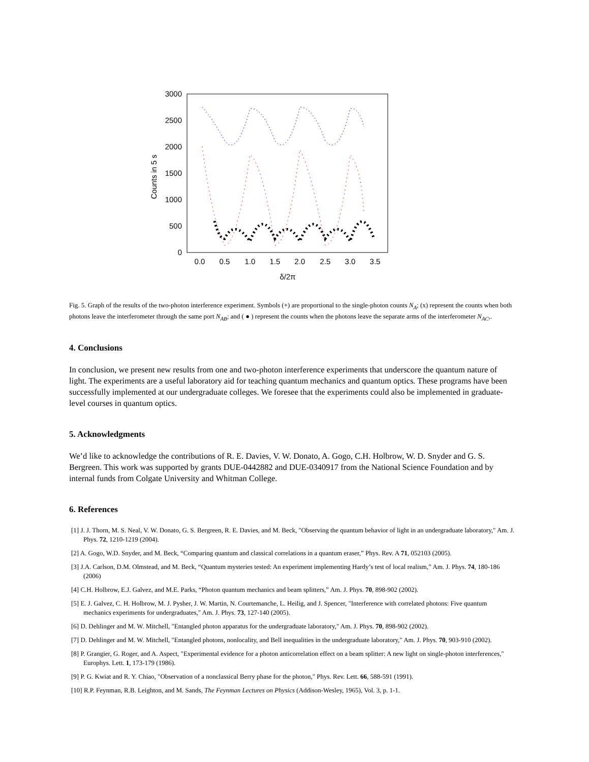3000
2500
2000
1500
1000
500
0
0.0
0.5
1.0
1.5
2.0
2.5
3.0
3.5
δ/2π
Counts in 5 s
Fig. 5. Graph of the results of the two-photon interference experiment. Symbols (+) are proportional to the single-photon counts N<sub>A</sub>; (x) represent the counts when both photons leave the interferometer through the same port N<sub>AB</sub>; and ( ● ) represent the counts when the photons leave the separate arms of the interferometer N<sub>AC</sub>,.
4. Conclusions
In conclusion, we present new results from one and two-photon interference experiments that underscore the quantum nature of light. The experiments are a useful laboratory aid for teaching quantum mechanics and quantum optics. These programs have been successfully implemented at our undergraduate colleges. We foresee that the experiments could also be implemented in graduate-level courses in quantum optics.
5. Acknowledgments
We’d like to acknowledge the contributions of R. E. Davies, V. W. Donato, A. Gogo, C.H. Holbrow, W. D. Snyder and G. S. Bergreen. This work was supported by grants DUE-0442882 and DUE-0340917 from the National Science Foundation and by internal funds from Colgate University and Whitman College.
6. References
[1] J. J. Thorn, M. S. Neal, V. W. Donato, G. S. Bergreen, R. E. Davies, and M. Beck, "Observing the quantum behavior of light in an undergraduate laboratory," Am. J. Phys. 72, 1210-1219 (2004).
[2] A. Gogo, W.D. Snyder, and M. Beck, “Comparing quantum and classical correlations in a quantum eraser,” Phys. Rev. A 71, 052103 (2005).
[3] J.A. Carlson, D.M. Olmstead, and M. Beck, “Quantum mysteries tested: An experiment implementing Hardy’s test of local realism,” Am. J. Phys. 74, 180-186 (2006)
[4] C.H. Holbrow, E.J. Galvez, and M.E. Parks, “Photon quantum mechanics and beam splitters,” Am. J. Phys. 70, 898-902 (2002).
[5] E. J. Galvez, C. H. Holbrow, M. J. Pysher, J. W. Martin, N. Courtemanche, L. Heilig, and J. Spencer, "Interference with correlated photons: Five quantum mechanics experiments for undergraduates," Am. J. Phys. 73, 127-140 (2005).
[6] D. Dehlinger and M. W. Mitchell, "Entangled photon apparatus for the undergraduate laboratory," Am. J. Phys. 70, 898-902 (2002).
[7] D. Dehlinger and M. W. Mitchell, "Entangled photons, nonlocality, and Bell inequalities in the undergraduate laboratory," Am. J. Phys. 70, 903-910 (2002).
[8] P. Grangier, G. Roger, and A. Aspect, "Experimental evidence for a photon anticorrelation effect on a beam splitter: A new light on single-photon interferences," Europhys. Lett. 1, 173-179 (1986).
[9] P. G. Kwiat and R. Y. Chiao, "Observation of a nonclassical Berry phase for the photon," Phys. Rev. Lett. 66, 588-591 (1991).
[10] R.P. Feynman, R.B. Leighton, and M. Sands, The Feynman Lectures on Physics (Addison-Wesley, 1965), Vol. 3, p. 1-1.